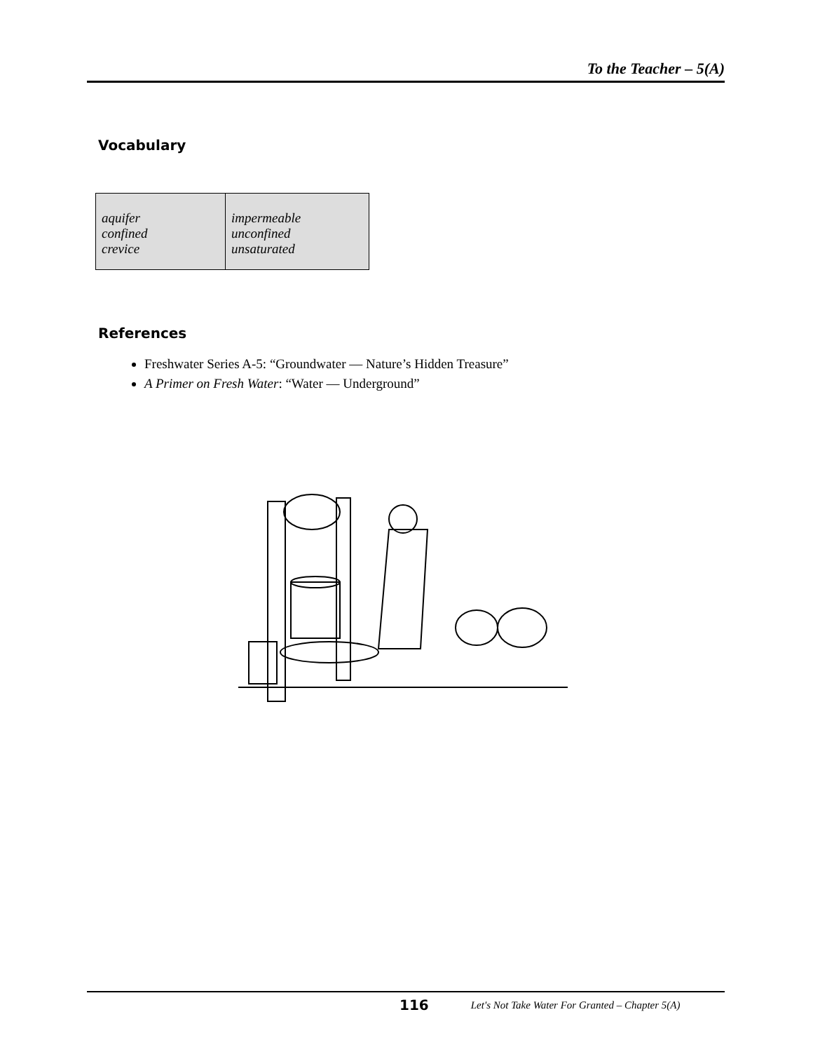To the Teacher – 5(A)
Vocabulary
| aquifer confined crevice | impermeable unconfined unsaturated |
References
Freshwater Series A-5: “Groundwater — Nature’s Hidden Treasure”
A Primer on Fresh Water: “Water — Underground”
116 Let's Not Take Water For Granted – Chapter 5(A)